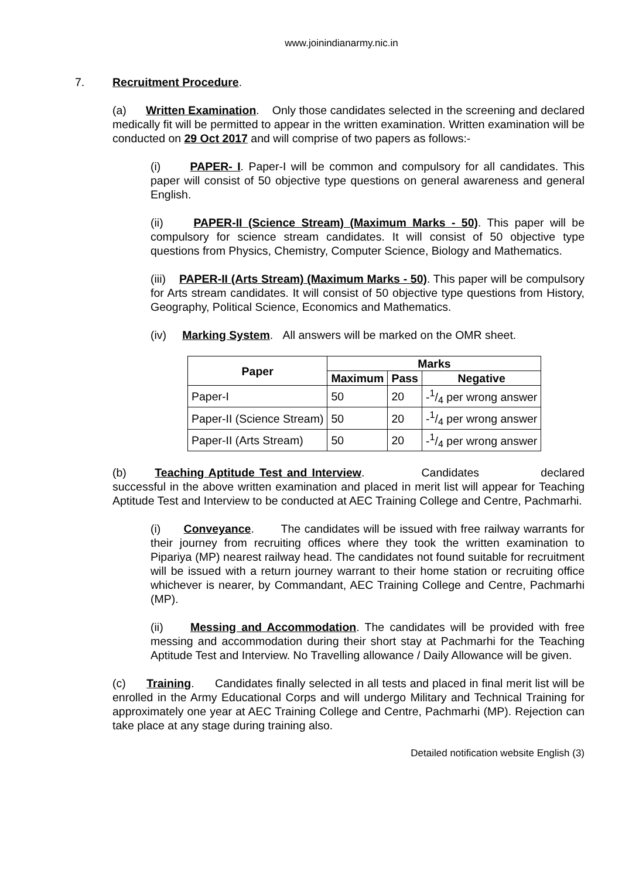www.joinindianarmy.nic.in
7. Recruitment Procedure.
(a) Written Examination. Only those candidates selected in the screening and declared medically fit will be permitted to appear in the written examination. Written examination will be conducted on 29 Oct 2017 and will comprise of two papers as follows:-
(i) PAPER- I. Paper-I will be common and compulsory for all candidates. This paper will consist of 50 objective type questions on general awareness and general English.
(ii) PAPER-II (Science Stream) (Maximum Marks - 50). This paper will be compulsory for science stream candidates. It will consist of 50 objective type questions from Physics, Chemistry, Computer Science, Biology and Mathematics.
(iii) PAPER-II (Arts Stream) (Maximum Marks - 50). This paper will be compulsory for Arts stream candidates. It will consist of 50 objective type questions from History, Geography, Political Science, Economics and Mathematics.
(iv) Marking System. All answers will be marked on the OMR sheet.
| Paper | Marks | | |
| --- | --- | --- | --- |
| | Maximum | Pass | Negative |
| Paper-I | 50 | 20 | -1/4 per wrong answer |
| Paper-II (Science Stream) | 50 | 20 | -1/4 per wrong answer |
| Paper-II (Arts Stream) | 50 | 20 | -1/4 per wrong answer |
(b) Teaching Aptitude Test and Interview. Candidates declared successful in the above written examination and placed in merit list will appear for Teaching Aptitude Test and Interview to be conducted at AEC Training College and Centre, Pachmarhi.
(i) Conveyance. The candidates will be issued with free railway warrants for their journey from recruiting offices where they took the written examination to Pipariya (MP) nearest railway head. The candidates not found suitable for recruitment will be issued with a return journey warrant to their home station or recruiting office whichever is nearer, by Commandant, AEC Training College and Centre, Pachmarhi (MP).
(ii) Messing and Accommodation. The candidates will be provided with free messing and accommodation during their short stay at Pachmarhi for the Teaching Aptitude Test and Interview. No Travelling allowance / Daily Allowance will be given.
(c) Training. Candidates finally selected in all tests and placed in final merit list will be enrolled in the Army Educational Corps and will undergo Military and Technical Training for approximately one year at AEC Training College and Centre, Pachmarhi (MP). Rejection can take place at any stage during training also.
Detailed notification website English (3)